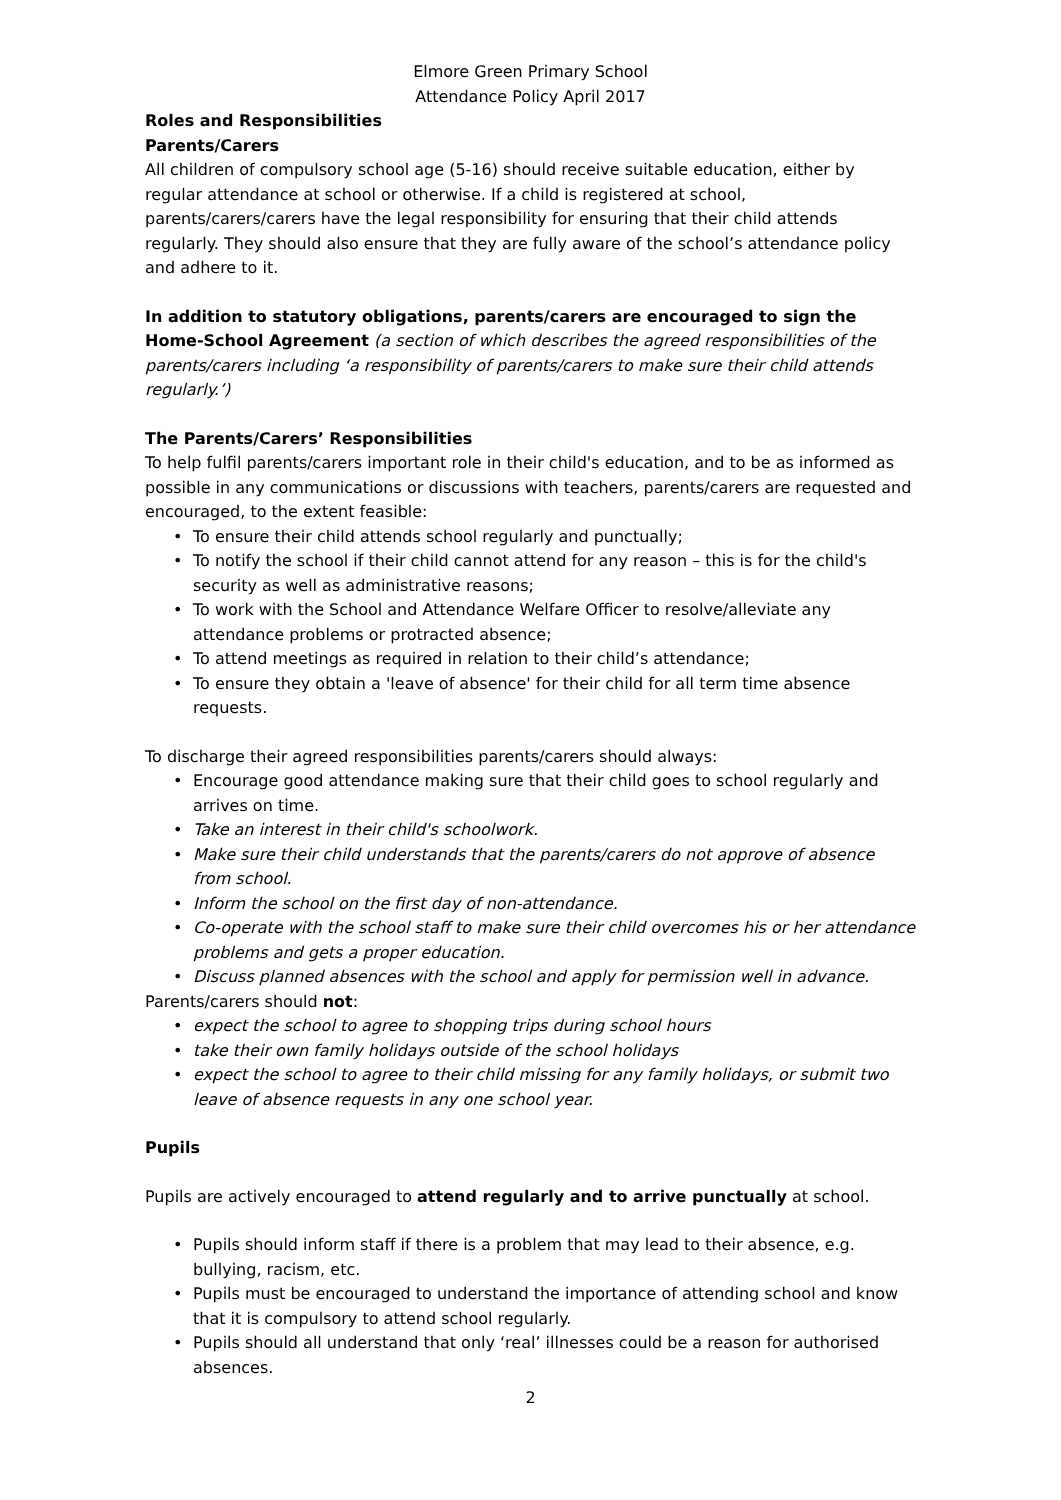Elmore Green Primary School
Attendance Policy April 2017
Roles and Responsibilities
Parents/Carers
All children of compulsory school age (5-16) should receive suitable education, either by regular attendance at school or otherwise. If a child is registered at school, parents/carers/carers have the legal responsibility for ensuring that their child attends regularly. They should also ensure that they are fully aware of the school’s attendance policy and adhere to it.
In addition to statutory obligations, parents/carers are encouraged to sign the Home-School Agreement (a section of which describes the agreed responsibilities of the parents/carers including ‘a responsibility of parents/carers to make sure their child attends regularly.’)
The Parents/Carers’ Responsibilities
To help fulfil parents/carers important role in their child's education, and to be as informed as possible in any communications or discussions with teachers, parents/carers are requested and encouraged, to the extent feasible:
• To ensure their child attends school regularly and punctually;
• To notify the school if their child cannot attend for any reason – this is for the child's security as well as administrative reasons;
• To work with the School and Attendance Welfare Officer to resolve/alleviate any attendance problems or protracted absence;
• To attend meetings as required in relation to their child’s attendance;
• To ensure they obtain a 'leave of absence' for their child for all term time absence requests.
To discharge their agreed responsibilities parents/carers should always:
• Encourage good attendance making sure that their child goes to school regularly and arrives on time.
• Take an interest in their child's schoolwork.
• Make sure their child understands that the parents/carers do not approve of absence from school.
• Inform the school on the first day of non-attendance.
• Co-operate with the school staff to make sure their child overcomes his or her attendance problems and gets a proper education.
• Discuss planned absences with the school and apply for permission well in advance.
Parents/carers should not:
• expect the school to agree to shopping trips during school hours
• take their own family holidays outside of the school holidays
• expect the school to agree to their child missing for any family holidays, or submit two leave of absence requests in any one school year.
Pupils
Pupils are actively encouraged to attend regularly and to arrive punctually at school.
• Pupils should inform staff if there is a problem that may lead to their absence, e.g. bullying, racism, etc.
• Pupils must be encouraged to understand the importance of attending school and know that it is compulsory to attend school regularly.
• Pupils should all understand that only ‘real’ illnesses could be a reason for authorised absences.
2